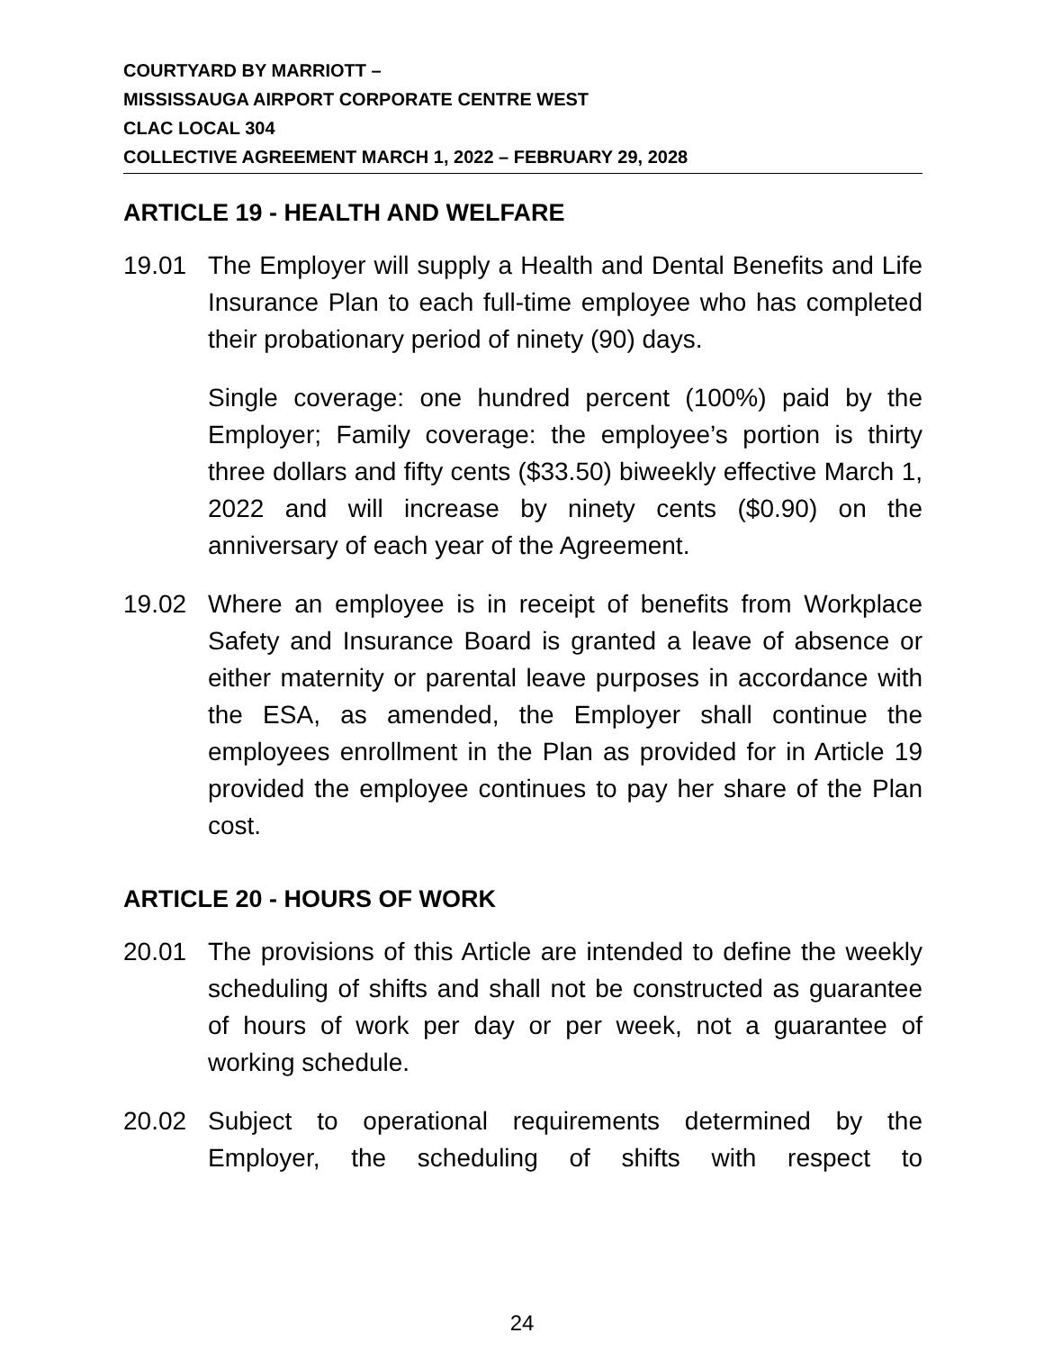COURTYARD BY MARRIOTT –
MISSISSAUGA AIRPORT CORPORATE CENTRE WEST
CLAC LOCAL 304
COLLECTIVE AGREEMENT MARCH 1, 2022 – FEBRUARY 29, 2028
ARTICLE 19 - HEALTH AND WELFARE
19.01 The Employer will supply a Health and Dental Benefits and Life Insurance Plan to each full-time employee who has completed their probationary period of ninety (90) days.
Single coverage: one hundred percent (100%) paid by the Employer; Family coverage: the employee’s portion is thirty three dollars and fifty cents ($33.50) biweekly effective March 1, 2022 and will increase by ninety cents ($0.90) on the anniversary of each year of the Agreement.
19.02 Where an employee is in receipt of benefits from Workplace Safety and Insurance Board is granted a leave of absence or either maternity or parental leave purposes in accordance with the ESA, as amended, the Employer shall continue the employees enrollment in the Plan as provided for in Article 19 provided the employee continues to pay her share of the Plan cost.
ARTICLE 20 - HOURS OF WORK
20.01 The provisions of this Article are intended to define the weekly scheduling of shifts and shall not be constructed as guarantee of hours of work per day or per week, not a guarantee of working schedule.
20.02 Subject to operational requirements determined by the Employer, the scheduling of shifts with respect to
24